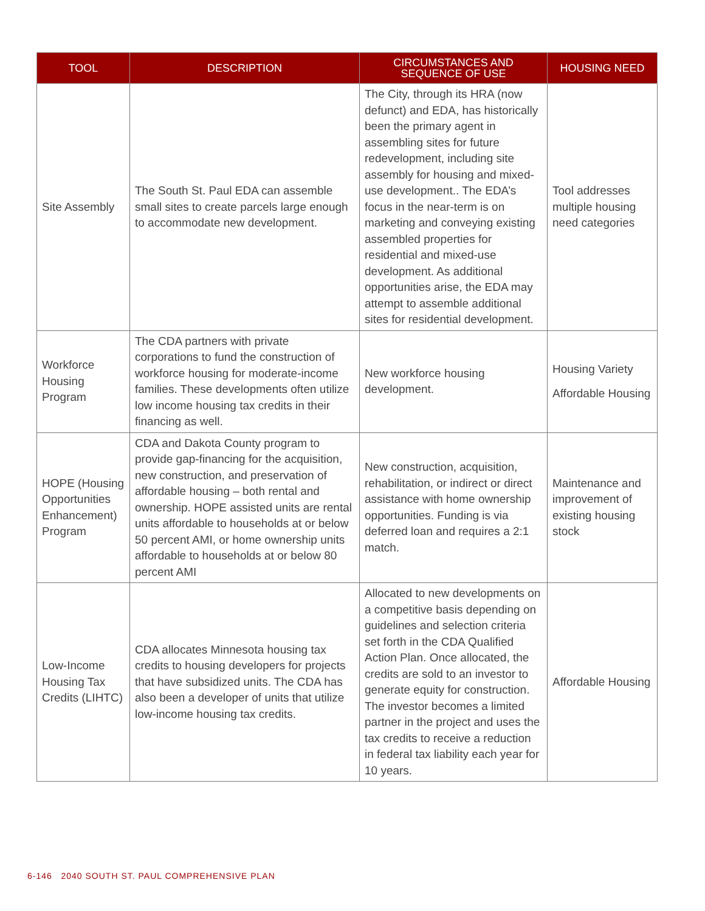| TOOL | DESCRIPTION | CIRCUMSTANCES AND SEQUENCE OF USE | HOUSING NEED |
| --- | --- | --- | --- |
| Site Assembly | The South St. Paul EDA can assemble small sites to create parcels large enough to accommodate new development. | The City, through its HRA (now defunct) and EDA, has historically been the primary agent in assembling sites for future redevelopment, including site assembly for housing and mixed-use development.. The EDA’s focus in the near-term is on marketing and conveying existing assembled properties for residential and mixed-use development. As additional opportunities arise, the EDA may attempt to assemble additional sites for residential development. | Tool addresses multiple housing need categories |
| Workforce Housing Program | The CDA partners with private corporations to fund the construction of workforce housing for moderate-income families. These developments often utilize low income housing tax credits in their financing as well. | New workforce housing development. | Housing Variety Affordable Housing |
| HOPE (Housing Opportunities Enhancement) Program | CDA and Dakota County program to provide gap-financing for the acquisition, new construction, and preservation of affordable housing – both rental and ownership. HOPE assisted units are rental units affordable to households at or below 50 percent AMI, or home ownership units affordable to households at or below 80 percent AMI | New construction, acquisition, rehabilitation, or indirect or direct assistance with home ownership opportunities. Funding is via deferred loan and requires a 2:1 match. | Maintenance and improvement of existing housing stock |
| Low-Income Housing Tax Credits (LIHTC) | CDA allocates Minnesota housing tax credits to housing developers for projects that have subsidized units. The CDA has also been a developer of units that utilize low-income housing tax credits. | Allocated to new developments on a competitive basis depending on guidelines and selection criteria set forth in the CDA Qualified Action Plan. Once allocated, the credits are sold to an investor to generate equity for construction. The investor becomes a limited partner in the project and uses the tax credits to receive a reduction in federal tax liability each year for 10 years. | Affordable Housing |
6-146 2040 SOUTH ST. PAUL COMPREHENSIVE PLAN